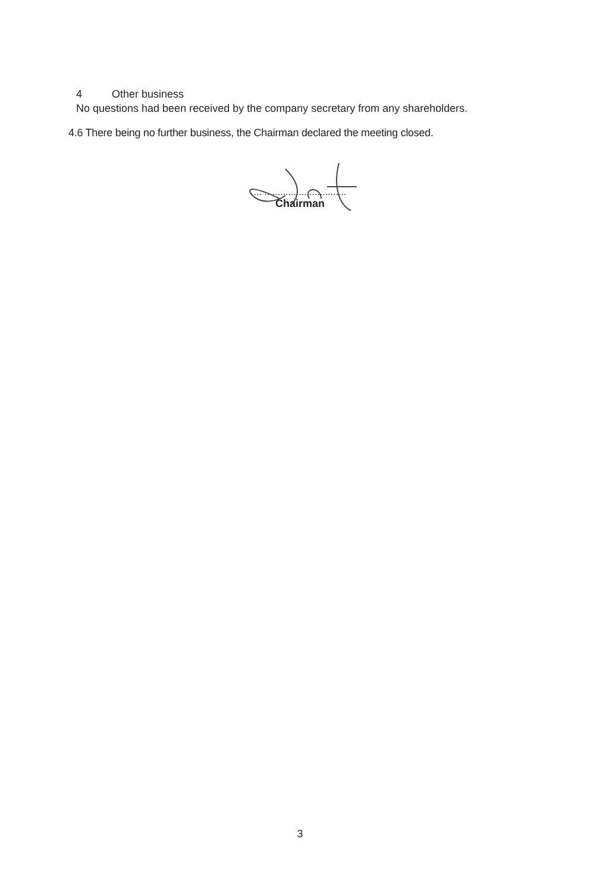4 Other business
No questions had been received by the company secretary from any shareholders.
4.6 There being no further business, the Chairman declared the meeting closed.
... ...............................
Chairman
3